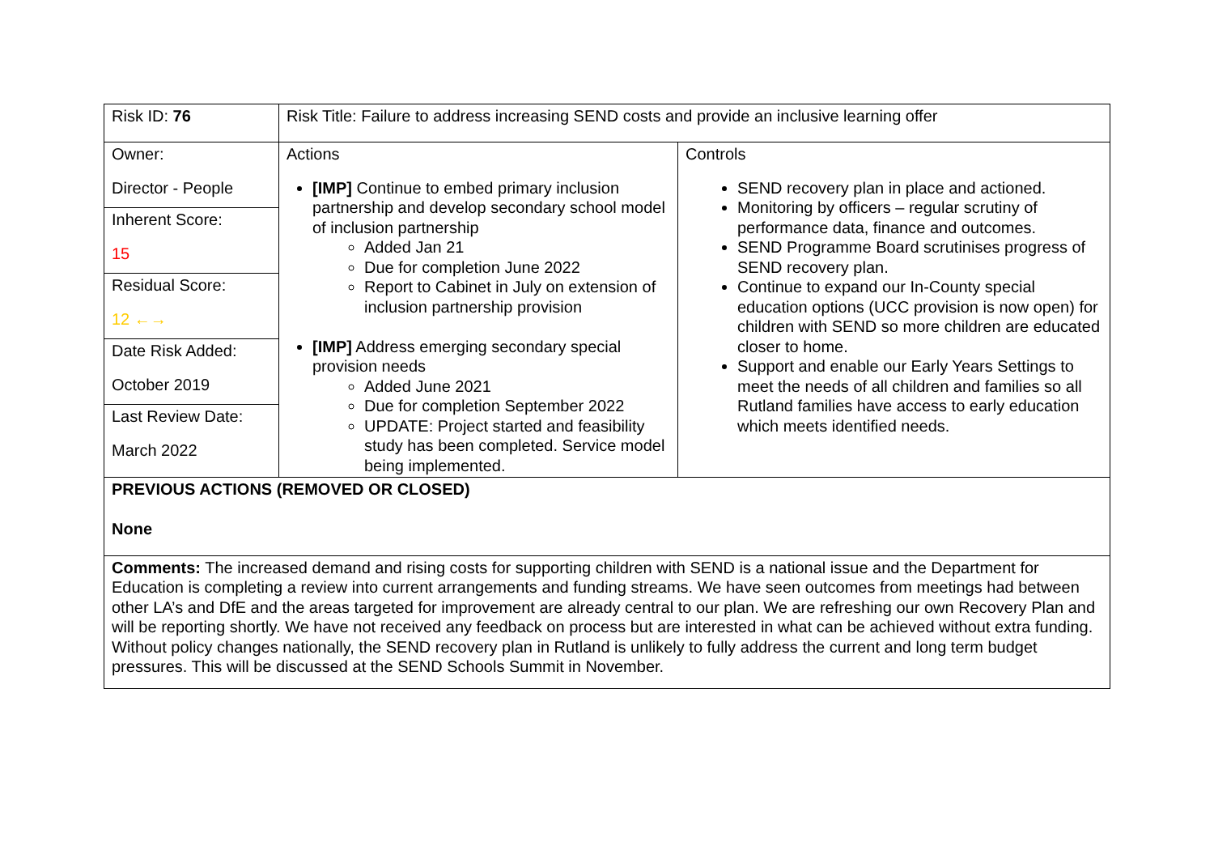| Risk ID: 76 | Risk Title: Failure to address increasing SEND costs and provide an inclusive learning offer | |
| Owner: Director - People Inherent Score: 15 Residual Score: 12 ←→ Date Risk Added: October 2019 Last Review Date: March 2022 | Actions [IMP] Continue to embed primary inclusion partnership and develop secondary school model of inclusion partnership Added Jan 21 Due for completion June 2022 Report to Cabinet in July on extension of inclusion partnership provision [IMP] Address emerging secondary special provision needs Added June 2021 Due for completion September 2022 UPDATE: Project started and feasibility study has been completed. Service model being implemented. | Controls SEND recovery plan in place and actioned. Monitoring by officers – regular scrutiny of performance data, finance and outcomes. SEND Programme Board scrutinises progress of SEND recovery plan. Continue to expand our In-County special education options (UCC provision is now open) for children with SEND so more children are educated closer to home. Support and enable our Early Years Settings to meet the needs of all children and families so all Rutland families have access to early education which meets identified needs. |
| PREVIOUS ACTIONS (REMOVED OR CLOSED) None | | |
| Comments: The increased demand and rising costs for supporting children with SEND is a national issue and the Department for Education is completing a review into current arrangements and funding streams. We have seen outcomes from meetings had between other LA’s and DfE and the areas targeted for improvement are already central to our plan. We are refreshing our own Recovery Plan and will be reporting shortly. We have not received any feedback on process but are interested in what can be achieved without extra funding. Without policy changes nationally, the SEND recovery plan in Rutland is unlikely to fully address the current and long term budget pressures. This will be discussed at the SEND Schools Summit in November. | | |